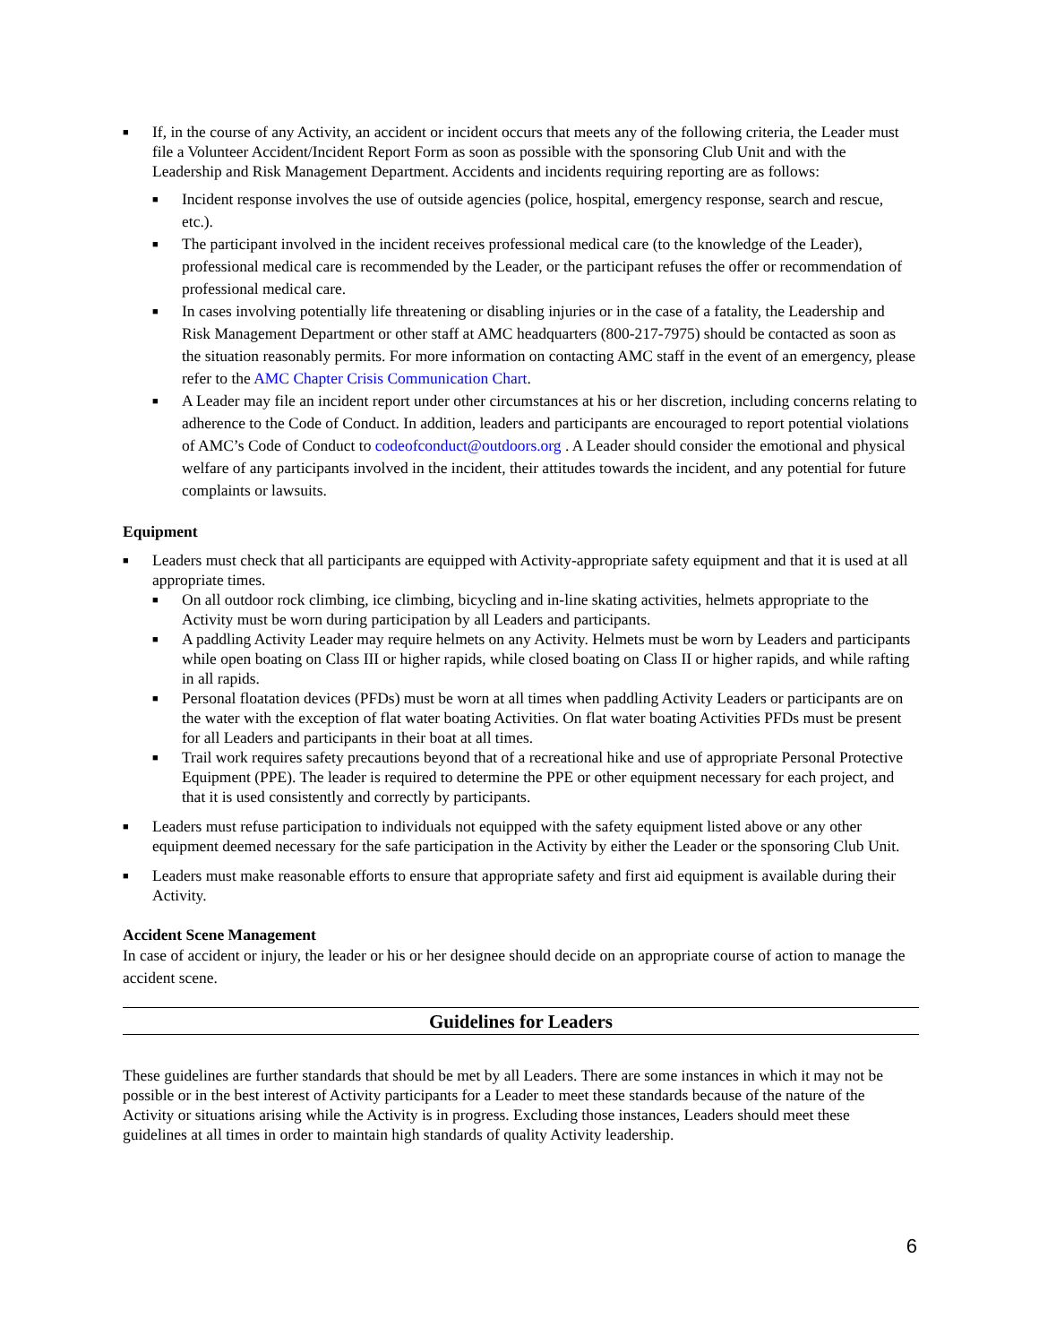■ If, in the course of any Activity, an accident or incident occurs that meets any of the following criteria, the Leader must file a Volunteer Accident/Incident Report Form as soon as possible with the sponsoring Club Unit and with the Leadership and Risk Management Department. Accidents and incidents requiring reporting are as follows:
■ Incident response involves the use of outside agencies (police, hospital, emergency response, search and rescue, etc.).
■ The participant involved in the incident receives professional medical care (to the knowledge of the Leader), professional medical care is recommended by the Leader, or the participant refuses the offer or recommendation of professional medical care.
■ In cases involving potentially life threatening or disabling injuries or in the case of a fatality, the Leadership and Risk Management Department or other staff at AMC headquarters (800-217-7975) should be contacted as soon as the situation reasonably permits. For more information on contacting AMC staff in the event of an emergency, please refer to the AMC Chapter Crisis Communication Chart.
■ A Leader may file an incident report under other circumstances at his or her discretion, including concerns relating to adherence to the Code of Conduct. In addition, leaders and participants are encouraged to report potential violations of AMC’s Code of Conduct to codeofconduct@outdoors.org . A Leader should consider the emotional and physical welfare of any participants involved in the incident, their attitudes towards the incident, and any potential for future complaints or lawsuits.
Equipment
■ Leaders must check that all participants are equipped with Activity-appropriate safety equipment and that it is used at all appropriate times.
■ On all outdoor rock climbing, ice climbing, bicycling and in-line skating activities, helmets appropriate to the Activity must be worn during participation by all Leaders and participants.
■ A paddling Activity Leader may require helmets on any Activity. Helmets must be worn by Leaders and participants while open boating on Class III or higher rapids, while closed boating on Class II or higher rapids, and while rafting in all rapids.
■ Personal floatation devices (PFDs) must be worn at all times when paddling Activity Leaders or participants are on the water with the exception of flat water boating Activities. On flat water boating Activities PFDs must be present for all Leaders and participants in their boat at all times.
■ Trail work requires safety precautions beyond that of a recreational hike and use of appropriate Personal Protective Equipment (PPE). The leader is required to determine the PPE or other equipment necessary for each project, and that it is used consistently and correctly by participants.
■ Leaders must refuse participation to individuals not equipped with the safety equipment listed above or any other equipment deemed necessary for the safe participation in the Activity by either the Leader or the sponsoring Club Unit.
■ Leaders must make reasonable efforts to ensure that appropriate safety and first aid equipment is available during their Activity.
Accident Scene Management
In case of accident or injury, the leader or his or her designee should decide on an appropriate course of action to manage the accident scene.
Guidelines for Leaders
These guidelines are further standards that should be met by all Leaders. There are some instances in which it may not be possible or in the best interest of Activity participants for a Leader to meet these standards because of the nature of the Activity or situations arising while the Activity is in progress. Excluding those instances, Leaders should meet these guidelines at all times in order to maintain high standards of quality Activity leadership.
6